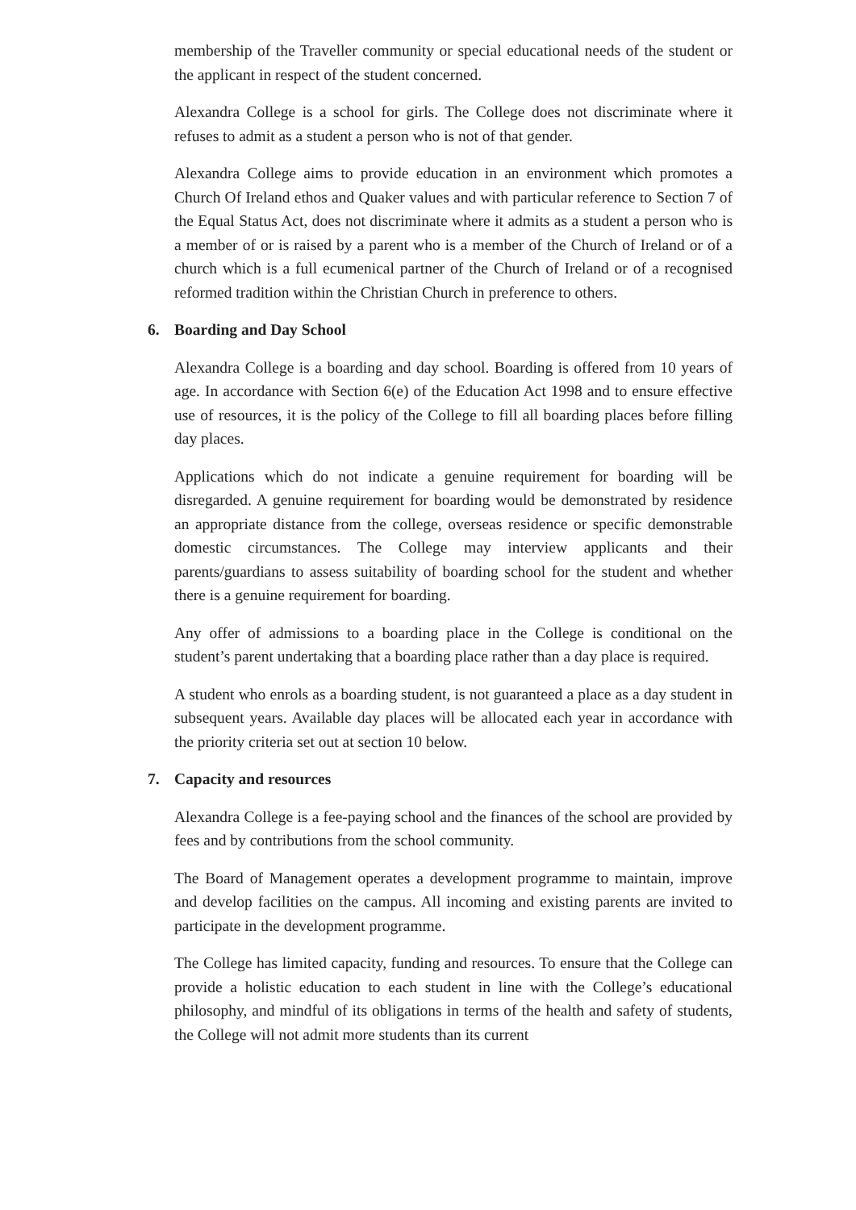membership of the Traveller community or special educational needs of the student or the applicant in respect of the student concerned.
Alexandra College is a school for girls. The College does not discriminate where it refuses to admit as a student a person who is not of that gender.
Alexandra College aims to provide education in an environment which promotes a Church Of Ireland ethos and Quaker values and with particular reference to Section 7 of the Equal Status Act, does not discriminate where it admits as a student a person who is a member of or is raised by a parent who is a member of the Church of Ireland or of a church which is a full ecumenical partner of the Church of Ireland or of a recognised reformed tradition within the Christian Church in preference to others.
6. Boarding and Day School
Alexandra College is a boarding and day school. Boarding is offered from 10 years of age. In accordance with Section 6(e) of the Education Act 1998 and to ensure effective use of resources, it is the policy of the College to fill all boarding places before filling day places.
Applications which do not indicate a genuine requirement for boarding will be disregarded. A genuine requirement for boarding would be demonstrated by residence an appropriate distance from the college, overseas residence or specific demonstrable domestic circumstances. The College may interview applicants and their parents/guardians to assess suitability of boarding school for the student and whether there is a genuine requirement for boarding.
Any offer of admissions to a boarding place in the College is conditional on the student’s parent undertaking that a boarding place rather than a day place is required.
A student who enrols as a boarding student, is not guaranteed a place as a day student in subsequent years. Available day places will be allocated each year in accordance with the priority criteria set out at section 10 below.
7. Capacity and resources
Alexandra College is a fee-paying school and the finances of the school are provided by fees and by contributions from the school community.
The Board of Management operates a development programme to maintain, improve and develop facilities on the campus. All incoming and existing parents are invited to participate in the development programme.
The College has limited capacity, funding and resources. To ensure that the College can provide a holistic education to each student in line with the College’s educational philosophy, and mindful of its obligations in terms of the health and safety of students, the College will not admit more students than its current